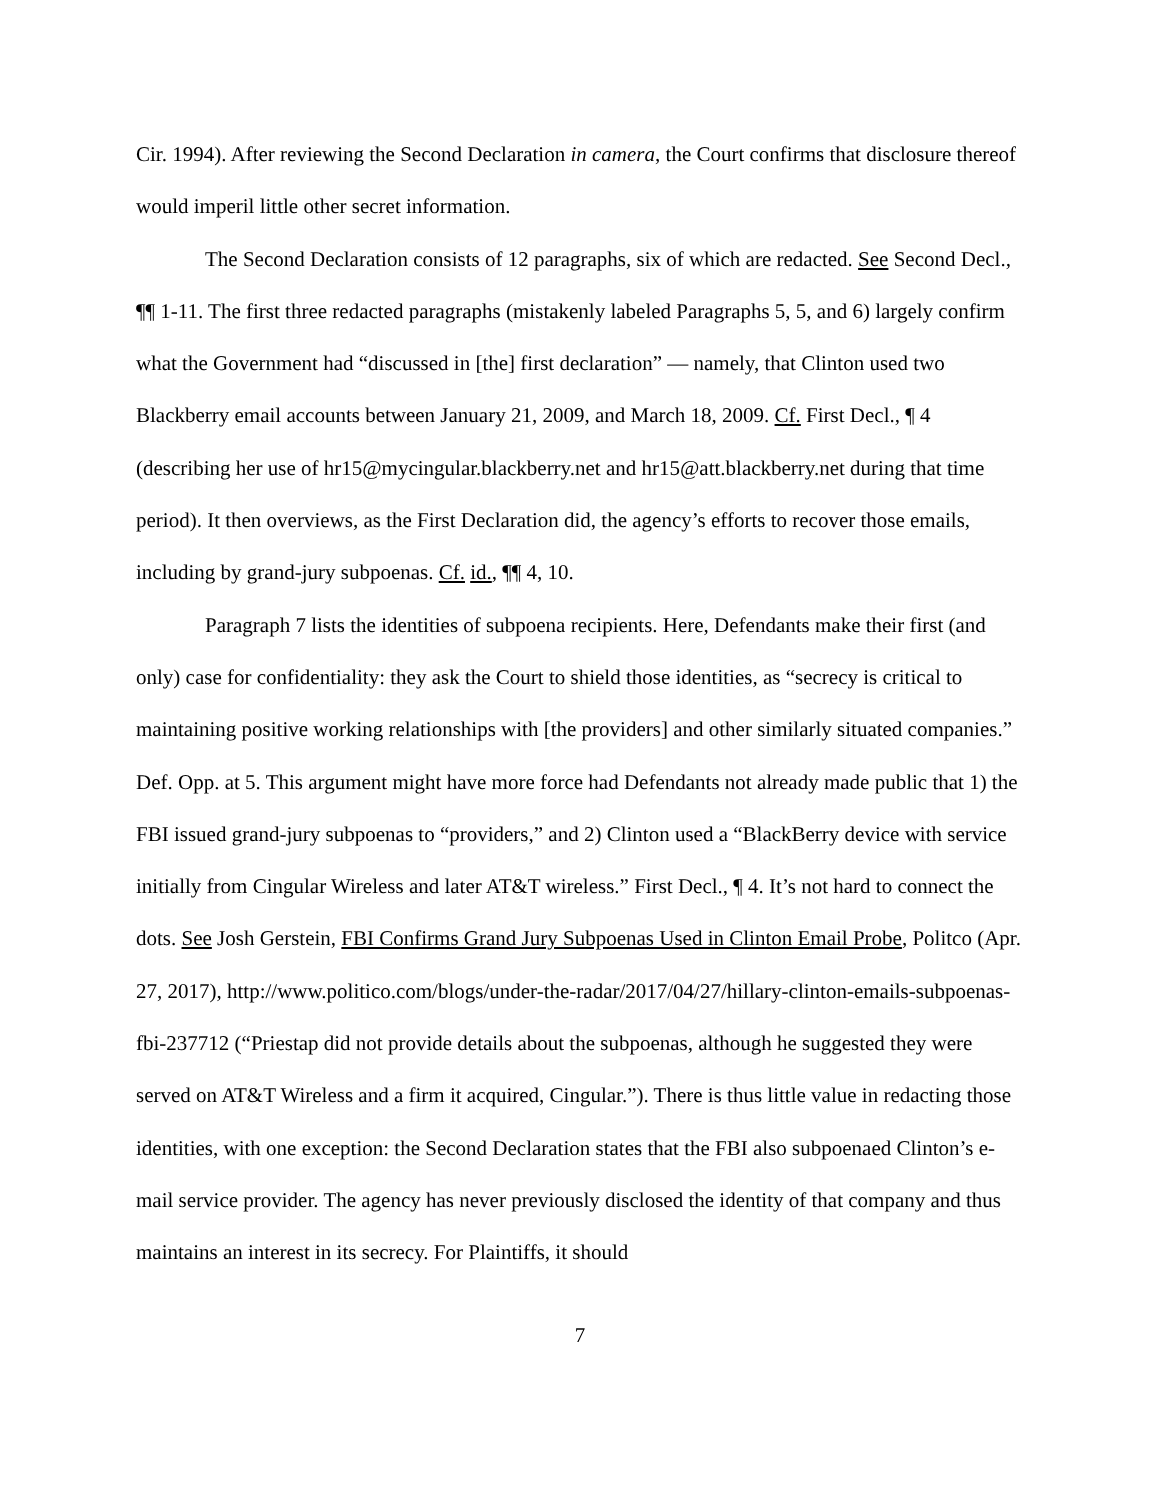Cir. 1994). After reviewing the Second Declaration in camera, the Court confirms that disclosure thereof would imperil little other secret information.
The Second Declaration consists of 12 paragraphs, six of which are redacted. See Second Decl., ¶¶ 1-11. The first three redacted paragraphs (mistakenly labeled Paragraphs 5, 5, and 6) largely confirm what the Government had “discussed in [the] first declaration” — namely, that Clinton used two Blackberry email accounts between January 21, 2009, and March 18, 2009. Cf. First Decl., ¶ 4 (describing her use of hr15@mycingular.blackberry.net and hr15@att.blackberry.net during that time period). It then overviews, as the First Declaration did, the agency’s efforts to recover those emails, including by grand-jury subpoenas. Cf. id., ¶¶ 4, 10.
Paragraph 7 lists the identities of subpoena recipients. Here, Defendants make their first (and only) case for confidentiality: they ask the Court to shield those identities, as “secrecy is critical to maintaining positive working relationships with [the providers] and other similarly situated companies.” Def. Opp. at 5. This argument might have more force had Defendants not already made public that 1) the FBI issued grand-jury subpoenas to “providers,” and 2) Clinton used a “BlackBerry device with service initially from Cingular Wireless and later AT&T wireless.” First Decl., ¶ 4. It’s not hard to connect the dots. See Josh Gerstein, FBI Confirms Grand Jury Subpoenas Used in Clinton Email Probe, Politco (Apr. 27, 2017), http://www.politico.com/blogs/under-the-radar/2017/04/27/hillary-clinton-emails-subpoenas-fbi-237712 (“Priestap did not provide details about the subpoenas, although he suggested they were served on AT&T Wireless and a firm it acquired, Cingular.”). There is thus little value in redacting those identities, with one exception: the Second Declaration states that the FBI also subpoenaed Clinton’s e-mail service provider. The agency has never previously disclosed the identity of that company and thus maintains an interest in its secrecy. For Plaintiffs, it should
7